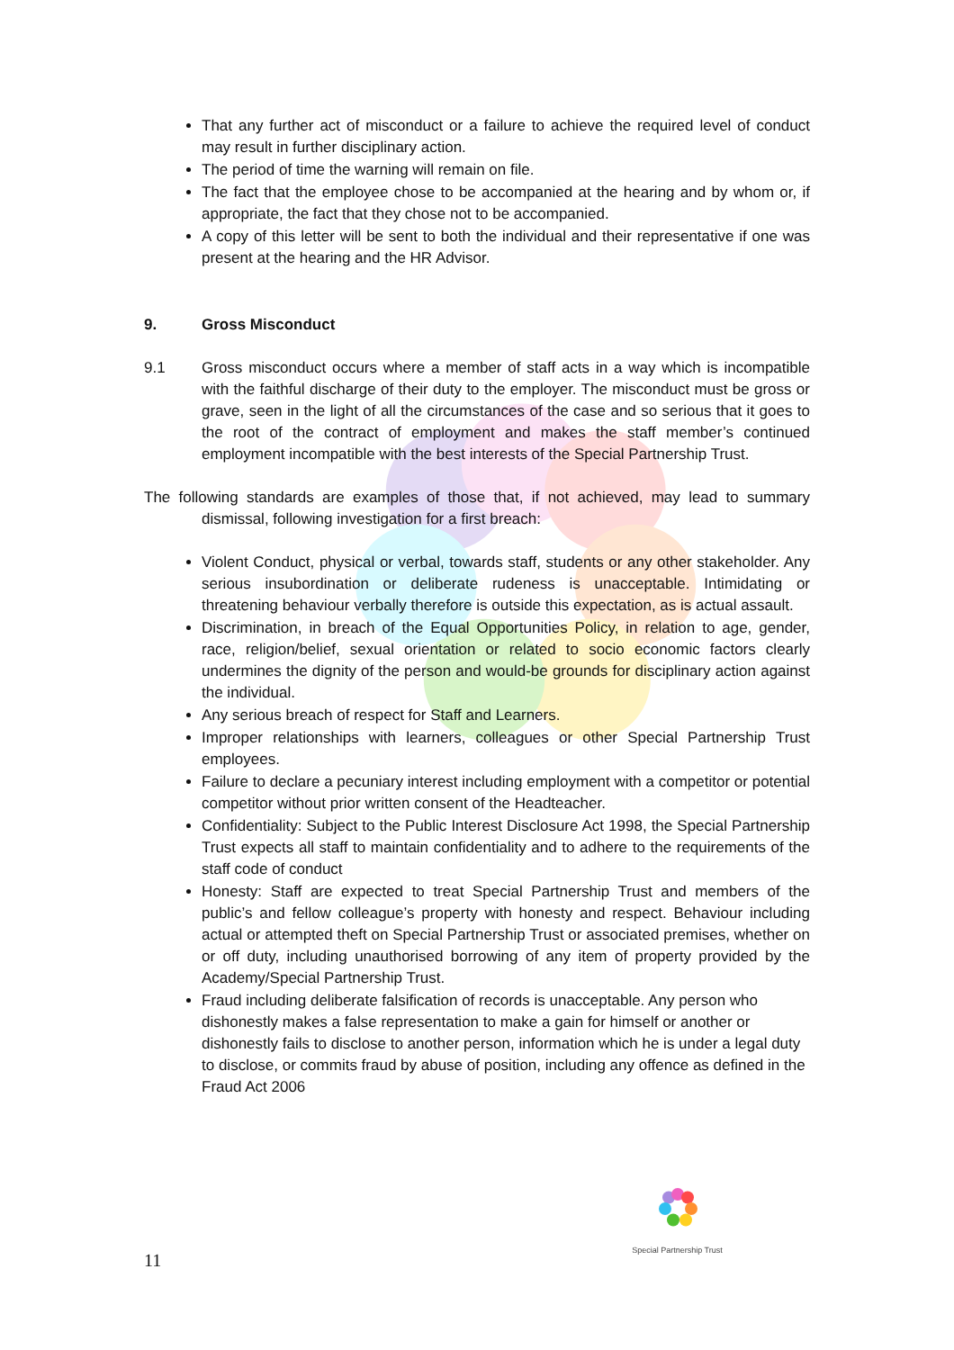That any further act of misconduct or a failure to achieve the required level of conduct may result in further disciplinary action.
The period of time the warning will remain on file.
The fact that the employee chose to be accompanied at the hearing and by whom or, if appropriate, the fact that they chose not to be accompanied.
A copy of this letter will be sent to both the individual and their representative if one was present at the hearing and the HR Advisor.
9. Gross Misconduct
9.1 Gross misconduct occurs where a member of staff acts in a way which is incompatible with the faithful discharge of their duty to the employer. The misconduct must be gross or grave, seen in the light of all the circumstances of the case and so serious that it goes to the root of the contract of employment and makes the staff member’s continued employment incompatible with the best interests of the Special Partnership Trust.
The following standards are examples of those that, if not achieved, may lead to summary dismissal, following investigation for a first breach:
Violent Conduct, physical or verbal, towards staff, students or any other stakeholder. Any serious insubordination or deliberate rudeness is unacceptable. Intimidating or threatening behaviour verbally therefore is outside this expectation, as is actual assault.
Discrimination, in breach of the Equal Opportunities Policy, in relation to age, gender, race, religion/belief, sexual orientation or related to socio economic factors clearly undermines the dignity of the person and would-be grounds for disciplinary action against the individual.
Any serious breach of respect for Staff and Learners.
Improper relationships with learners, colleagues or other Special Partnership Trust employees.
Failure to declare a pecuniary interest including employment with a competitor or potential competitor without prior written consent of the Headteacher.
Confidentiality: Subject to the Public Interest Disclosure Act 1998, the Special Partnership Trust expects all staff to maintain confidentiality and to adhere to the requirements of the staff code of conduct
Honesty: Staff are expected to treat Special Partnership Trust and members of the public’s and fellow colleague’s property with honesty and respect. Behaviour including actual or attempted theft on Special Partnership Trust or associated premises, whether on or off duty, including unauthorised borrowing of any item of property provided by the Academy/Special Partnership Trust.
Fraud including deliberate falsification of records is unacceptable. Any person who dishonestly makes a false representation to make a gain for himself or another or dishonestly fails to disclose to another person, information which he is under a legal duty to disclose, or commits fraud by abuse of position, including any offence as defined in the Fraud Act 2006
Special Partnership Trust
11